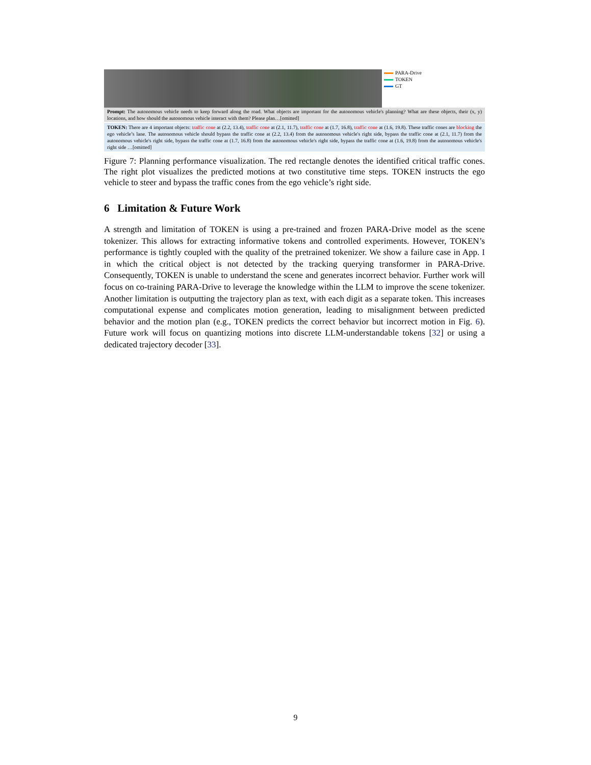PARA-Drive
TOKEN
GT
Prompt: The autonomous vehicle needs to keep forward along the road. What objects are important for the autonomous vehicle's planning? What are these objects, their (x, y) locations, and how should the autonomous vehicle interact with them? Please plan…[omitted]
TOKEN: There are 4 important objects: traffic cone at (2.2, 13.4), traffic cone at (2.1, 11.7), traffic cone at (1.7, 16.8), traffic cone at (1.6, 19.8). These traffic cones are blocking the ego vehicle’s lane. The autonomous vehicle should bypass the traffic cone at (2.2, 13.4) from the autonomous vehicle's right side, bypass the traffic cone at (2.1, 11.7) from the autonomous vehicle's right side, bypass the traffic cone at (1.7, 16.8) from the autonomous vehicle's right side, bypass the traffic cone at (1.6, 19.8) from the autonomous vehicle's right side …[omitted]
Figure 7: Planning performance visualization. The red rectangle denotes the identified critical traffic cones. The right plot visualizes the predicted motions at two constitutive time steps. TOKEN instructs the ego vehicle to steer and bypass the traffic cones from the ego vehicle’s right side.
6 Limitation & Future Work
A strength and limitation of TOKEN is using a pre-trained and frozen PARA-Drive model as the scene tokenizer. This allows for extracting informative tokens and controlled experiments. However, TOKEN’s performance is tightly coupled with the quality of the pretrained tokenizer. We show a failure case in App. I in which the critical object is not detected by the tracking querying transformer in PARA-Drive. Consequently, TOKEN is unable to understand the scene and generates incorrect behavior. Further work will focus on co-training PARA-Drive to leverage the knowledge within the LLM to improve the scene tokenizer. Another limitation is outputting the trajectory plan as text, with each digit as a separate token. This increases computational expense and complicates motion generation, leading to misalignment between predicted behavior and the motion plan (e.g., TOKEN predicts the correct behavior but incorrect motion in Fig. 6). Future work will focus on quantizing motions into discrete LLM-understandable tokens [32] or using a dedicated trajectory decoder [33].
9